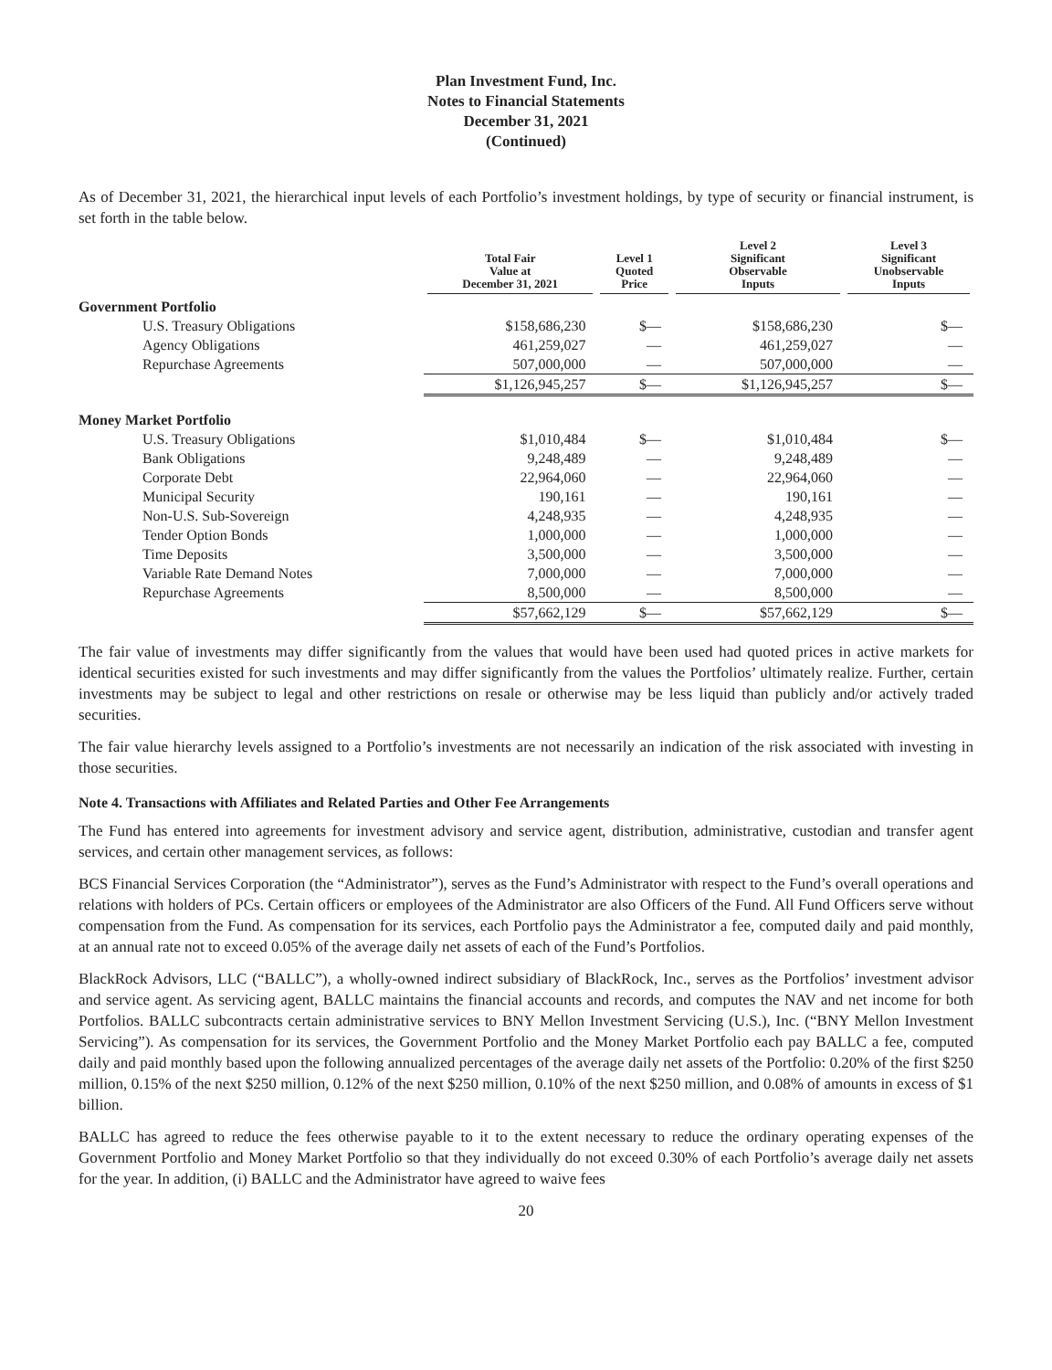Plan Investment Fund, Inc.
Notes to Financial Statements
December 31, 2021
(Continued)
As of December 31, 2021, the hierarchical input levels of each Portfolio’s investment holdings, by type of security or financial instrument, is set forth in the table below.
| | Total Fair Value at December 31, 2021 | Level 1 Quoted Price | Level 2 Significant Observable Inputs | Level 3 Significant Unobservable Inputs |
| --- | --- | --- | --- | --- |
| Government Portfolio | | | | |
| U.S. Treasury Obligations | $158,686,230 | $— | $158,686,230 | $— |
| Agency Obligations | 461,259,027 | — | 461,259,027 | — |
| Repurchase Agreements | 507,000,000 | — | 507,000,000 | — |
| | $1,126,945,257 | $— | $1,126,945,257 | $— |
| Money Market Portfolio | | | | |
| U.S. Treasury Obligations | $1,010,484 | $— | $1,010,484 | $— |
| Bank Obligations | 9,248,489 | — | 9,248,489 | — |
| Corporate Debt | 22,964,060 | — | 22,964,060 | — |
| Municipal Security | 190,161 | — | 190,161 | — |
| Non-U.S. Sub-Sovereign | 4,248,935 | — | 4,248,935 | — |
| Tender Option Bonds | 1,000,000 | — | 1,000,000 | — |
| Time Deposits | 3,500,000 | — | 3,500,000 | — |
| Variable Rate Demand Notes | 7,000,000 | — | 7,000,000 | — |
| Repurchase Agreements | 8,500,000 | — | 8,500,000 | — |
| | $57,662,129 | $— | $57,662,129 | $— |
The fair value of investments may differ significantly from the values that would have been used had quoted prices in active markets for identical securities existed for such investments and may differ significantly from the values the Portfolios’ ultimately realize. Further, certain investments may be subject to legal and other restrictions on resale or otherwise may be less liquid than publicly and/or actively traded securities.
The fair value hierarchy levels assigned to a Portfolio’s investments are not necessarily an indication of the risk associated with investing in those securities.
Note 4. Transactions with Affiliates and Related Parties and Other Fee Arrangements
The Fund has entered into agreements for investment advisory and service agent, distribution, administrative, custodian and transfer agent services, and certain other management services, as follows:
BCS Financial Services Corporation (the “Administrator”), serves as the Fund’s Administrator with respect to the Fund’s overall operations and relations with holders of PCs. Certain officers or employees of the Administrator are also Officers of the Fund. All Fund Officers serve without compensation from the Fund. As compensation for its services, each Portfolio pays the Administrator a fee, computed daily and paid monthly, at an annual rate not to exceed 0.05% of the average daily net assets of each of the Fund’s Portfolios.
BlackRock Advisors, LLC (“BALLC”), a wholly-owned indirect subsidiary of BlackRock, Inc., serves as the Portfolios’ investment advisor and service agent. As servicing agent, BALLC maintains the financial accounts and records, and computes the NAV and net income for both Portfolios. BALLC subcontracts certain administrative services to BNY Mellon Investment Servicing (U.S.), Inc. (“BNY Mellon Investment Servicing”). As compensation for its services, the Government Portfolio and the Money Market Portfolio each pay BALLC a fee, computed daily and paid monthly based upon the following annualized percentages of the average daily net assets of the Portfolio: 0.20% of the first $250 million, 0.15% of the next $250 million, 0.12% of the next $250 million, 0.10% of the next $250 million, and 0.08% of amounts in excess of $1 billion.
BALLC has agreed to reduce the fees otherwise payable to it to the extent necessary to reduce the ordinary operating expenses of the Government Portfolio and Money Market Portfolio so that they individually do not exceed 0.30% of each Portfolio’s average daily net assets for the year. In addition, (i) BALLC and the Administrator have agreed to waive fees
20